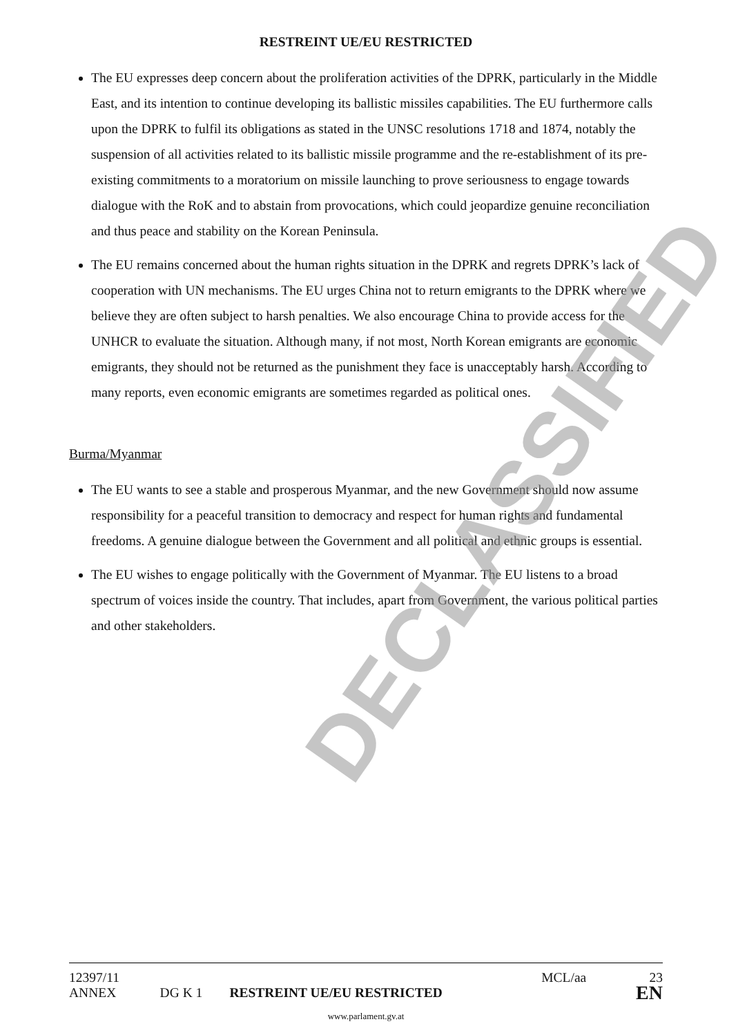DECLASSIFIED
RESTREINT UE/EU RESTRICTED
The EU expresses deep concern about the proliferation activities of the DPRK, particularly in the Middle East, and its intention to continue developing its ballistic missiles capabilities. The EU furthermore calls upon the DPRK to fulfil its obligations as stated in the UNSC resolutions 1718 and 1874, notably the suspension of all activities related to its ballistic missile programme and the re-establishment of its pre-existing commitments to a moratorium on missile launching to prove seriousness to engage towards dialogue with the RoK and to abstain from provocations, which could jeopardize genuine reconciliation and thus peace and stability on the Korean Peninsula.
The EU remains concerned about the human rights situation in the DPRK and regrets DPRK’s lack of cooperation with UN mechanisms. The EU urges China not to return emigrants to the DPRK where we believe they are often subject to harsh penalties. We also encourage China to provide access for the UNHCR to evaluate the situation. Although many, if not most, North Korean emigrants are economic emigrants, they should not be returned as the punishment they face is unacceptably harsh. According to many reports, even economic emigrants are sometimes regarded as political ones.
Burma/Myanmar
The EU wants to see a stable and prosperous Myanmar, and the new Government should now assume responsibility for a peaceful transition to democracy and respect for human rights and fundamental freedoms. A genuine dialogue between the Government and all political and ethnic groups is essential.
The EU wishes to engage politically with the Government of Myanmar. The EU listens to a broad spectrum of voices inside the country. That includes, apart from Government, the various political parties and other stakeholders.
12397/11 MCL/aa 23
ANNEX DG K 1 RESTREINT UE/EU RESTRICTED EN
www.parlament.gv.at